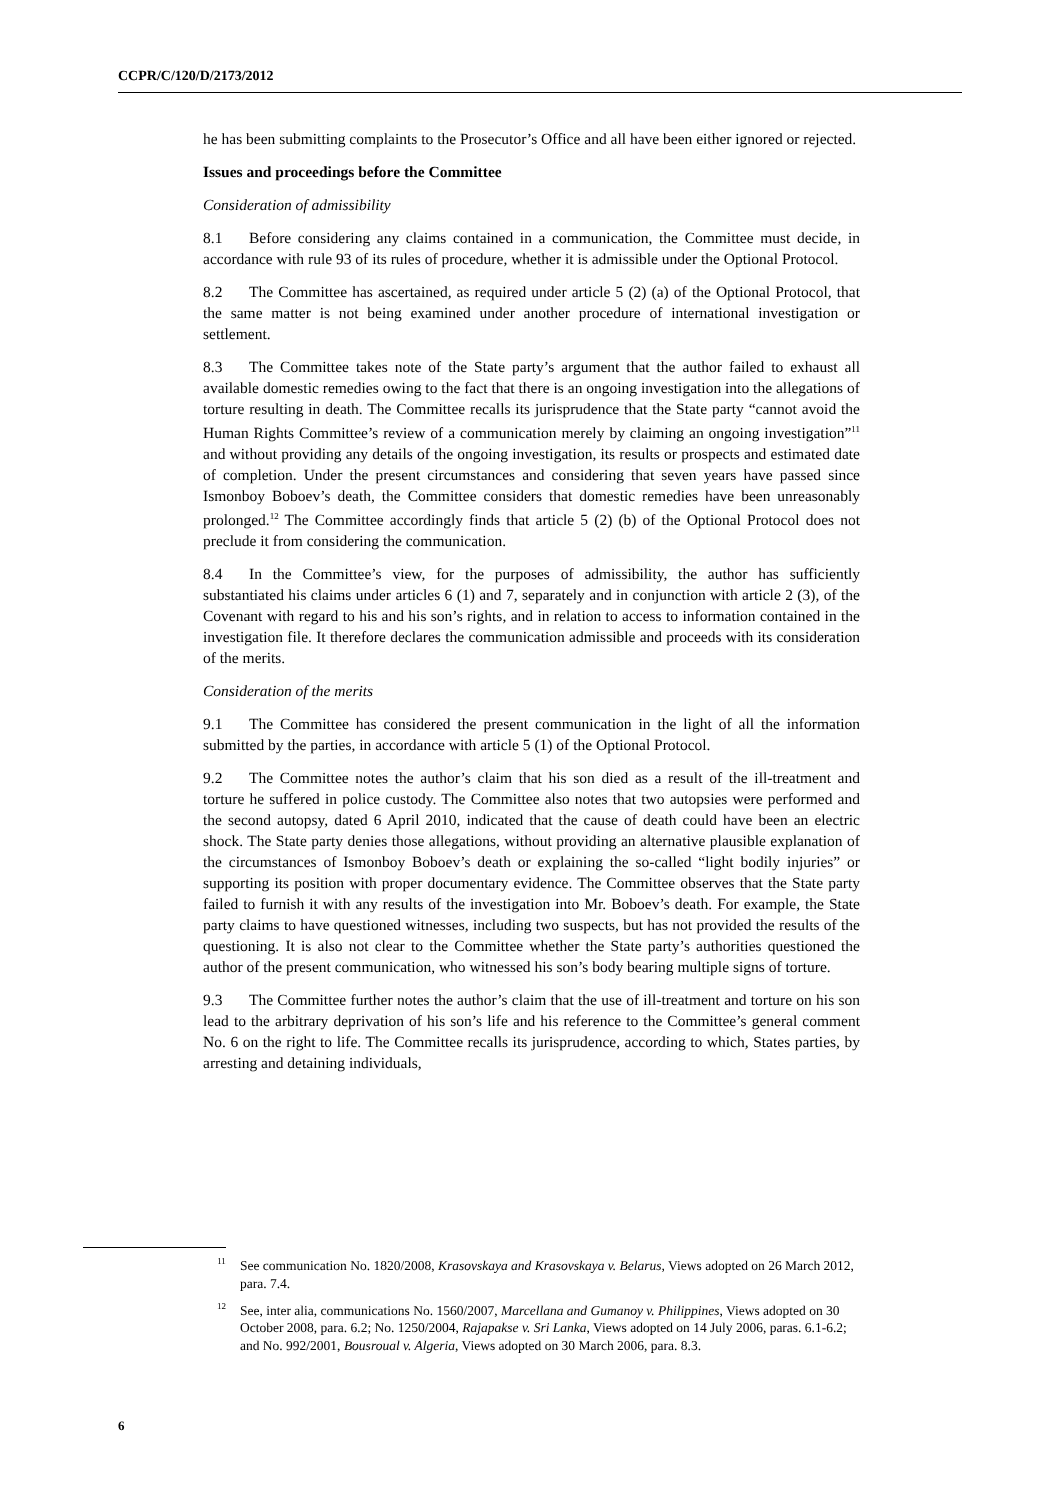CCPR/C/120/D/2173/2012
he has been submitting complaints to the Prosecutor’s Office and all have been either ignored or rejected.
Issues and proceedings before the Committee
Consideration of admissibility
8.1 Before considering any claims contained in a communication, the Committee must decide, in accordance with rule 93 of its rules of procedure, whether it is admissible under the Optional Protocol.
8.2 The Committee has ascertained, as required under article 5 (2) (a) of the Optional Protocol, that the same matter is not being examined under another procedure of international investigation or settlement.
8.3 The Committee takes note of the State party’s argument that the author failed to exhaust all available domestic remedies owing to the fact that there is an ongoing investigation into the allegations of torture resulting in death. The Committee recalls its jurisprudence that the State party “cannot avoid the Human Rights Committee’s review of a communication merely by claiming an ongoing investigation”<sup>11</sup> and without providing any details of the ongoing investigation, its results or prospects and estimated date of completion. Under the present circumstances and considering that seven years have passed since Ismonboy Boboev’s death, the Committee considers that domestic remedies have been unreasonably prolonged.<sup>12</sup> The Committee accordingly finds that article 5 (2) (b) of the Optional Protocol does not preclude it from considering the communication.
8.4 In the Committee’s view, for the purposes of admissibility, the author has sufficiently substantiated his claims under articles 6 (1) and 7, separately and in conjunction with article 2 (3), of the Covenant with regard to his and his son’s rights, and in relation to access to information contained in the investigation file. It therefore declares the communication admissible and proceeds with its consideration of the merits.
Consideration of the merits
9.1 The Committee has considered the present communication in the light of all the information submitted by the parties, in accordance with article 5 (1) of the Optional Protocol.
9.2 The Committee notes the author’s claim that his son died as a result of the ill-treatment and torture he suffered in police custody. The Committee also notes that two autopsies were performed and the second autopsy, dated 6 April 2010, indicated that the cause of death could have been an electric shock. The State party denies those allegations, without providing an alternative plausible explanation of the circumstances of Ismonboy Boboev’s death or explaining the so-called “light bodily injuries” or supporting its position with proper documentary evidence. The Committee observes that the State party failed to furnish it with any results of the investigation into Mr. Boboev’s death. For example, the State party claims to have questioned witnesses, including two suspects, but has not provided the results of the questioning. It is also not clear to the Committee whether the State party’s authorities questioned the author of the present communication, who witnessed his son’s body bearing multiple signs of torture.
9.3 The Committee further notes the author’s claim that the use of ill-treatment and torture on his son lead to the arbitrary deprivation of his son’s life and his reference to the Committee’s general comment No. 6 on the right to life. The Committee recalls its jurisprudence, according to which, States parties, by arresting and detaining individuals,
<sup>11</sup> See communication No. 1820/2008, Krasovskaya and Krasovskaya v. Belarus, Views adopted on 26 March 2012, para. 7.4.
<sup>12</sup> See, inter alia, communications No. 1560/2007, Marcellana and Gumanoy v. Philippines, Views adopted on 30 October 2008, para. 6.2; No. 1250/2004, Rajapakse v. Sri Lanka, Views adopted on 14 July 2006, paras. 6.1-6.2; and No. 992/2001, Bousroual v. Algeria, Views adopted on 30 March 2006, para. 8.3.
6